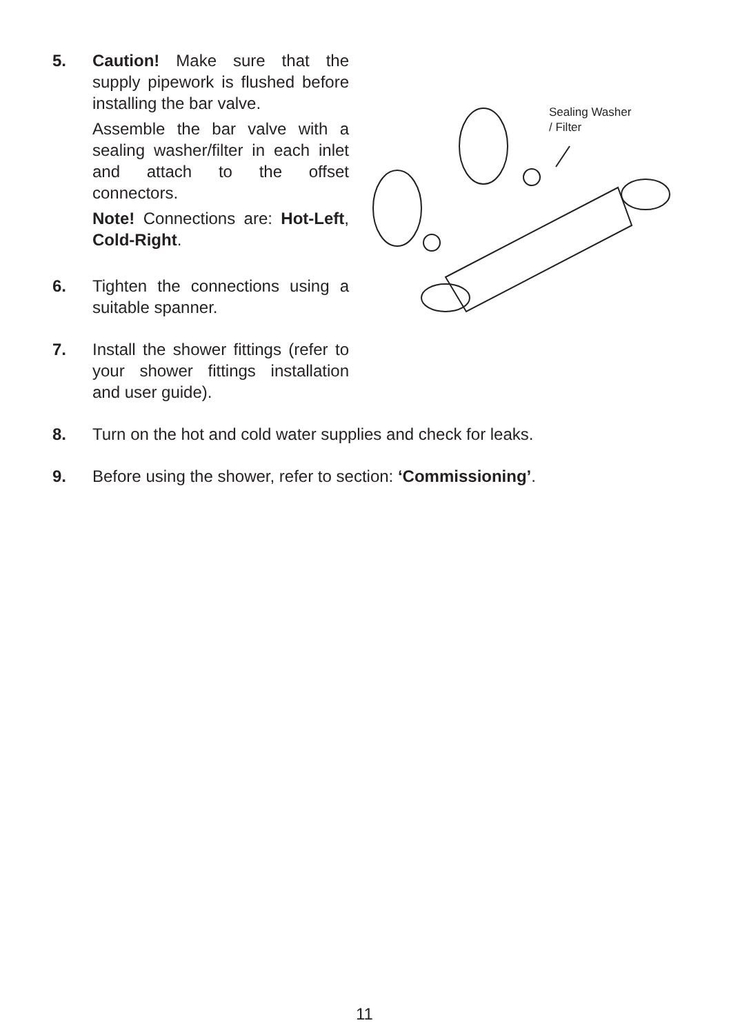5. Caution! Make sure that the supply pipework is flushed before installing the bar valve.
Assemble the bar valve with a sealing washer/filter in each inlet and attach to the offset connectors.
Note! Connections are: Hot-Left, Cold-Right.
6. Tighten the connections using a suitable spanner.
7. Install the shower fittings (refer to your shower fittings installation and user guide).
Sealing Washer
/ Filter
8. Turn on the hot and cold water supplies and check for leaks.
9. Before using the shower, refer to section: ‘Commissioning’.
11